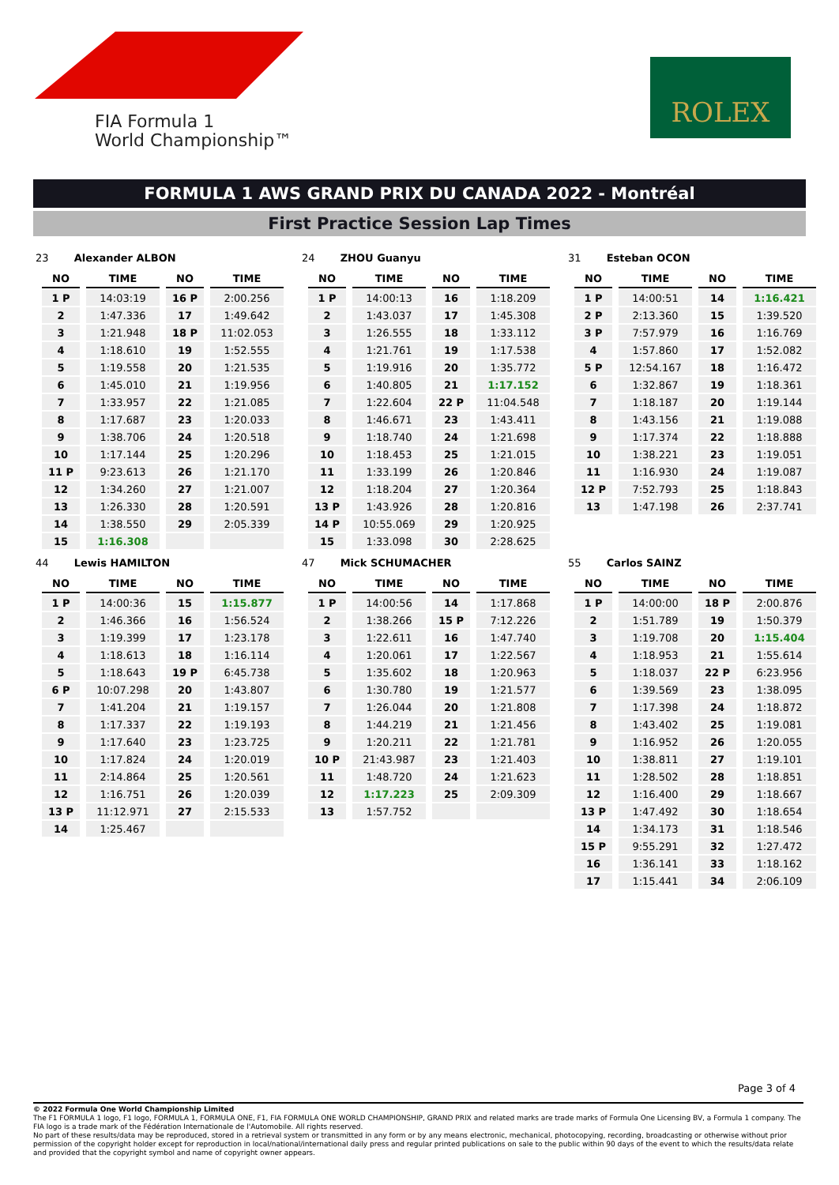FIA Formula 1
World Championship™
ROLEX
FORMULA 1 AWS GRAND PRIX DU CANADA 2022 - Montréal
First Practice Session Lap Times
23 Alexander ALBON
| NO | TIME | NO | TIME |
| --- | --- | --- | --- |
| 1 P | 14:03:19 | 16 P | 2:00.256 |
| 2 | 1:47.336 | 17 | 1:49.642 |
| 3 | 1:21.948 | 18 P | 11:02.053 |
| 4 | 1:18.610 | 19 | 1:52.555 |
| 5 | 1:19.558 | 20 | 1:21.535 |
| 6 | 1:45.010 | 21 | 1:19.956 |
| 7 | 1:33.957 | 22 | 1:21.085 |
| 8 | 1:17.687 | 23 | 1:20.033 |
| 9 | 1:38.706 | 24 | 1:20.518 |
| 10 | 1:17.144 | 25 | 1:20.296 |
| 11 P | 9:23.613 | 26 | 1:21.170 |
| 12 | 1:34.260 | 27 | 1:21.007 |
| 13 | 1:26.330 | 28 | 1:20.591 |
| 14 | 1:38.550 | 29 | 2:05.339 |
| 15 | 1:16.308 | | |
24 ZHOU Guanyu
| NO | TIME | NO | TIME |
| --- | --- | --- | --- |
| 1 P | 14:00:13 | 16 | 1:18.209 |
| 2 | 1:43.037 | 17 | 1:45.308 |
| 3 | 1:26.555 | 18 | 1:33.112 |
| 4 | 1:21.761 | 19 | 1:17.538 |
| 5 | 1:19.916 | 20 | 1:35.772 |
| 6 | 1:40.805 | 21 | 1:17.152 |
| 7 | 1:22.604 | 22 P | 11:04.548 |
| 8 | 1:46.671 | 23 | 1:43.411 |
| 9 | 1:18.740 | 24 | 1:21.698 |
| 10 | 1:18.453 | 25 | 1:21.015 |
| 11 | 1:33.199 | 26 | 1:20.846 |
| 12 | 1:18.204 | 27 | 1:20.364 |
| 13 P | 1:43.926 | 28 | 1:20.816 |
| 14 P | 10:55.069 | 29 | 1:20.925 |
| 15 | 1:33.098 | 30 | 2:28.625 |
31 Esteban OCON
| NO | TIME | NO | TIME |
| --- | --- | --- | --- |
| 1 P | 14:00:51 | 14 | 1:16.421 |
| 2 P | 2:13.360 | 15 | 1:39.520 |
| 3 P | 7:57.979 | 16 | 1:16.769 |
| 4 | 1:57.860 | 17 | 1:52.082 |
| 5 P | 12:54.167 | 18 | 1:16.472 |
| 6 | 1:32.867 | 19 | 1:18.361 |
| 7 | 1:18.187 | 20 | 1:19.144 |
| 8 | 1:43.156 | 21 | 1:19.088 |
| 9 | 1:17.374 | 22 | 1:18.888 |
| 10 | 1:38.221 | 23 | 1:19.051 |
| 11 | 1:16.930 | 24 | 1:19.087 |
| 12 P | 7:52.793 | 25 | 1:18.843 |
| 13 | 1:47.198 | 26 | 2:37.741 |
44 Lewis HAMILTON
| NO | TIME | NO | TIME |
| --- | --- | --- | --- |
| 1 P | 14:00:36 | 15 | 1:15.877 |
| 2 | 1:46.366 | 16 | 1:56.524 |
| 3 | 1:19.399 | 17 | 1:23.178 |
| 4 | 1:18.613 | 18 | 1:16.114 |
| 5 | 1:18.643 | 19 P | 6:45.738 |
| 6 P | 10:07.298 | 20 | 1:43.807 |
| 7 | 1:41.204 | 21 | 1:19.157 |
| 8 | 1:17.337 | 22 | 1:19.193 |
| 9 | 1:17.640 | 23 | 1:23.725 |
| 10 | 1:17.824 | 24 | 1:20.019 |
| 11 | 2:14.864 | 25 | 1:20.561 |
| 12 | 1:16.751 | 26 | 1:20.039 |
| 13 P | 11:12.971 | 27 | 2:15.533 |
| 14 | 1:25.467 | | |
47 Mick SCHUMACHER
| NO | TIME | NO | TIME |
| --- | --- | --- | --- |
| 1 P | 14:00:56 | 14 | 1:17.868 |
| 2 | 1:38.266 | 15 P | 7:12.226 |
| 3 | 1:22.611 | 16 | 1:47.740 |
| 4 | 1:20.061 | 17 | 1:22.567 |
| 5 | 1:35.602 | 18 | 1:20.963 |
| 6 | 1:30.780 | 19 | 1:21.577 |
| 7 | 1:26.044 | 20 | 1:21.808 |
| 8 | 1:44.219 | 21 | 1:21.456 |
| 9 | 1:20.211 | 22 | 1:21.781 |
| 10 P | 21:43.987 | 23 | 1:21.403 |
| 11 | 1:48.720 | 24 | 1:21.623 |
| 12 | 1:17.223 | 25 | 2:09.309 |
| 13 | 1:57.752 | | |
55 Carlos SAINZ
| NO | TIME | NO | TIME |
| --- | --- | --- | --- |
| 1 P | 14:00:00 | 18 P | 2:00.876 |
| 2 | 1:51.789 | 19 | 1:50.379 |
| 3 | 1:19.708 | 20 | 1:15.404 |
| 4 | 1:18.953 | 21 | 1:55.614 |
| 5 | 1:18.037 | 22 P | 6:23.956 |
| 6 | 1:39.569 | 23 | 1:38.095 |
| 7 | 1:17.398 | 24 | 1:18.872 |
| 8 | 1:43.402 | 25 | 1:19.081 |
| 9 | 1:16.952 | 26 | 1:20.055 |
| 10 | 1:38.811 | 27 | 1:19.101 |
| 11 | 1:28.502 | 28 | 1:18.851 |
| 12 | 1:16.400 | 29 | 1:18.667 |
| 13 P | 1:47.492 | 30 | 1:18.654 |
| 14 | 1:34.173 | 31 | 1:18.546 |
| 15 P | 9:55.291 | 32 | 1:27.472 |
| 16 | 1:36.141 | 33 | 1:18.162 |
| 17 | 1:15.441 | 34 | 2:06.109 |
Page 3 of 4
© 2022 Formula One World Championship Limited
The F1 FORMULA 1 logo, F1 logo, FORMULA 1, FORMULA ONE, F1, FIA FORMULA ONE WORLD CHAMPIONSHIP, GRAND PRIX and related marks are trade marks of Formula One Licensing BV, a Formula 1 company. The FIA logo is a trade mark of the Fédération Internationale de l'Automobile. All rights reserved.
No part of these results/data may be reproduced, stored in a retrieval system or transmitted in any form or by any means electronic, mechanical, photocopying, recording, broadcasting or otherwise without prior permission of the copyright holder except for reproduction in local/national/international daily press and regular printed publications on sale to the public within 90 days of the event to which the results/data relate and provided that the copyright symbol and name of copyright owner appears.